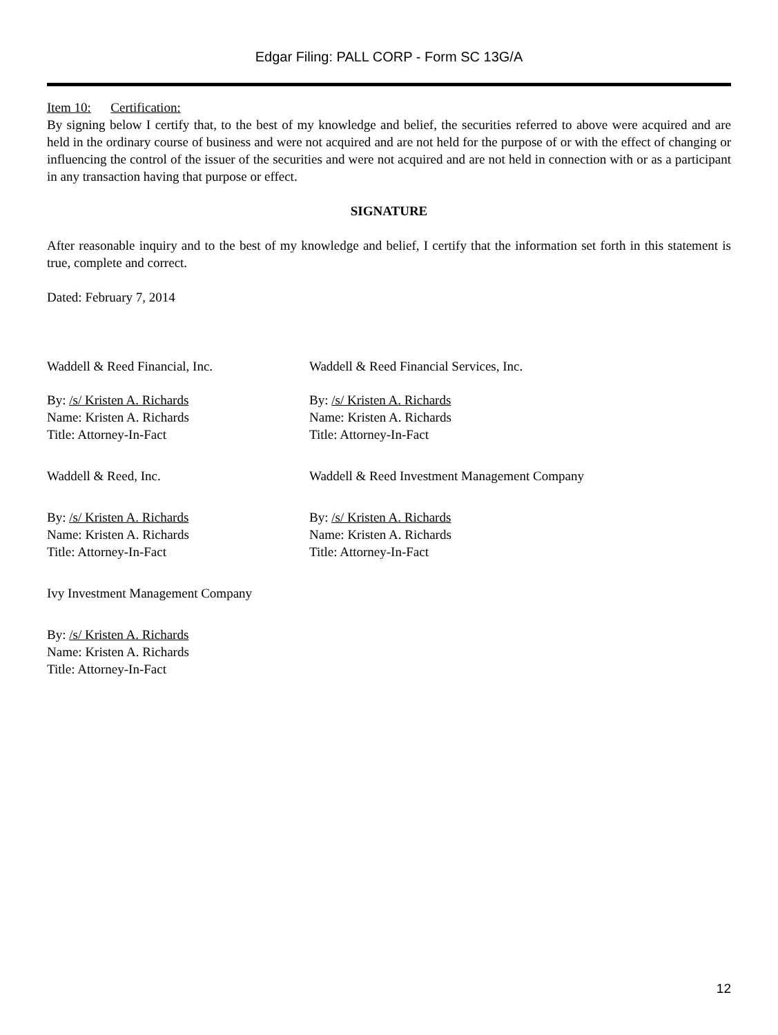Edgar Filing: PALL CORP - Form SC 13G/A
Item 10: Certification:
By signing below I certify that, to the best of my knowledge and belief, the securities referred to above were acquired and are held in the ordinary course of business and were not acquired and are not held for the purpose of or with the effect of changing or influencing the control of the issuer of the securities and were not acquired and are not held in connection with or as a participant in any transaction having that purpose or effect.
SIGNATURE
After reasonable inquiry and to the best of my knowledge and belief, I certify that the information set forth in this statement is true, complete and correct.
Dated: February 7, 2014
Waddell & Reed Financial, Inc. Waddell & Reed Financial Services, Inc.
By: /s/ Kristen A. Richards
Name: Kristen A. Richards
Title: Attorney-In-Fact
By: /s/ Kristen A. Richards
Name: Kristen A. Richards
Title: Attorney-In-Fact
Waddell & Reed, Inc. Waddell & Reed Investment Management Company
By: /s/ Kristen A. Richards
Name: Kristen A. Richards
Title: Attorney-In-Fact
By: /s/ Kristen A. Richards
Name: Kristen A. Richards
Title: Attorney-In-Fact
Ivy Investment Management Company
By: /s/ Kristen A. Richards
Name: Kristen A. Richards
Title: Attorney-In-Fact
12